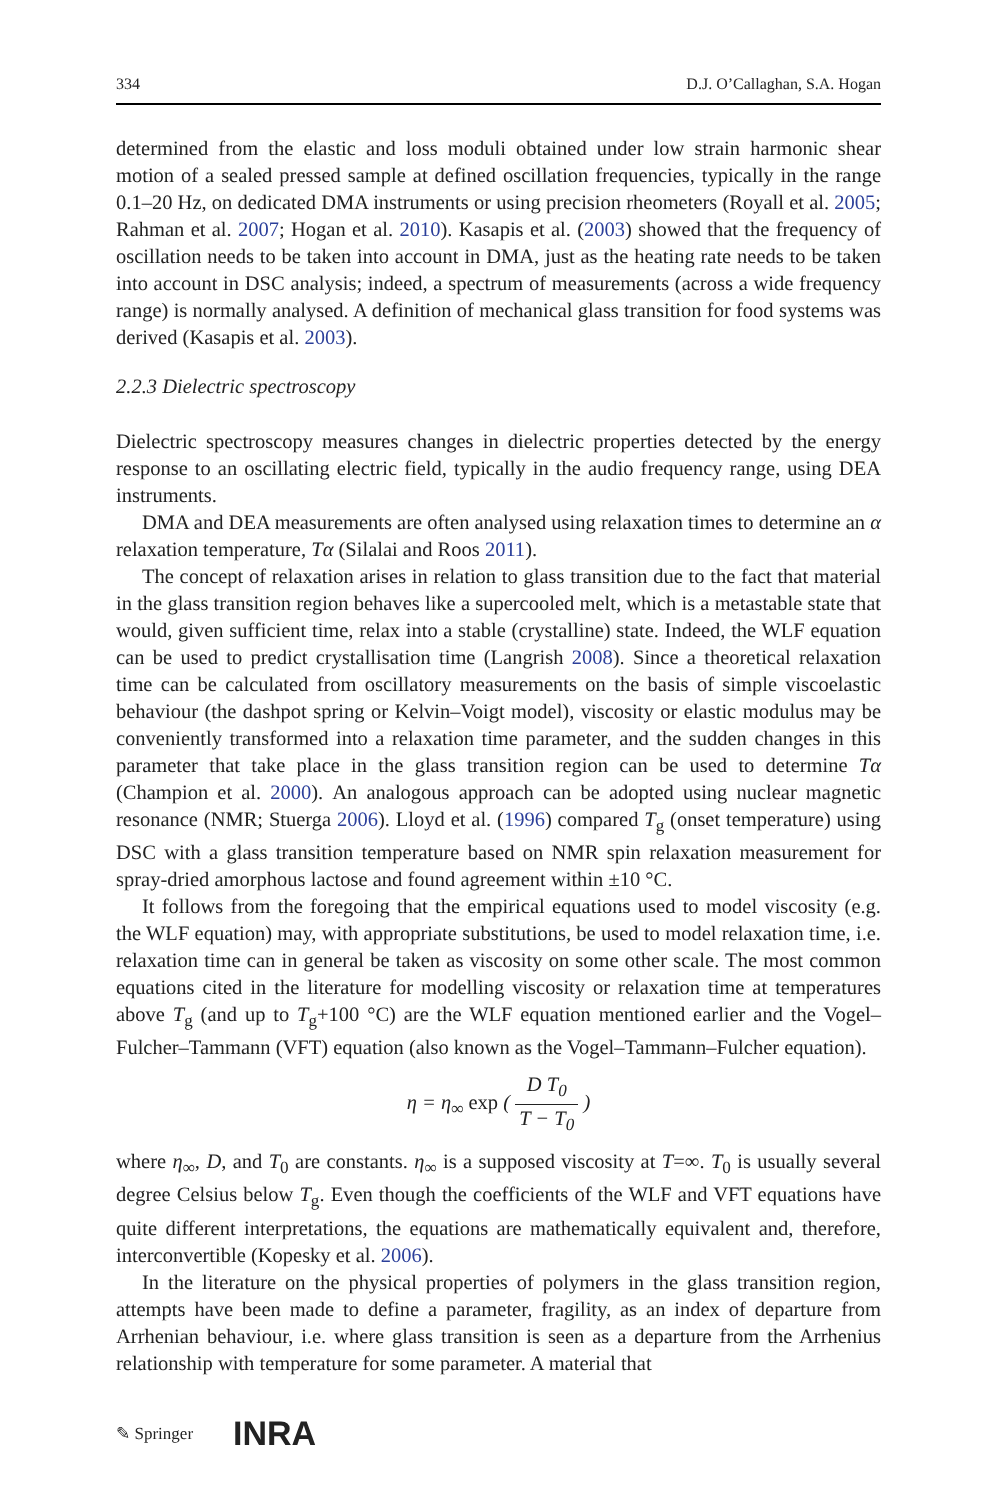334 D.J. O’Callaghan, S.A. Hogan
determined from the elastic and loss moduli obtained under low strain harmonic shear motion of a sealed pressed sample at defined oscillation frequencies, typically in the range 0.1–20 Hz, on dedicated DMA instruments or using precision rheometers (Royall et al. 2005; Rahman et al. 2007; Hogan et al. 2010). Kasapis et al. (2003) showed that the frequency of oscillation needs to be taken into account in DMA, just as the heating rate needs to be taken into account in DSC analysis; indeed, a spectrum of measurements (across a wide frequency range) is normally analysed. A definition of mechanical glass transition for food systems was derived (Kasapis et al. 2003).
2.2.3 Dielectric spectroscopy
Dielectric spectroscopy measures changes in dielectric properties detected by the energy response to an oscillating electric field, typically in the audio frequency range, using DEA instruments.
DMA and DEA measurements are often analysed using relaxation times to determine an α relaxation temperature, Tα (Silalai and Roos 2011).
The concept of relaxation arises in relation to glass transition due to the fact that material in the glass transition region behaves like a supercooled melt, which is a metastable state that would, given sufficient time, relax into a stable (crystalline) state. Indeed, the WLF equation can be used to predict crystallisation time (Langrish 2008). Since a theoretical relaxation time can be calculated from oscillatory measurements on the basis of simple viscoelastic behaviour (the dashpot spring or Kelvin–Voigt model), viscosity or elastic modulus may be conveniently transformed into a relaxation time parameter, and the sudden changes in this parameter that take place in the glass transition region can be used to determine Tα (Champion et al. 2000). An analogous approach can be adopted using nuclear magnetic resonance (NMR; Stuerga 2006). Lloyd et al. (1996) compared T<sub>g</sub> (onset temperature) using DSC with a glass transition temperature based on NMR spin relaxation measurement for spray-dried amorphous lactose and found agreement within ±10 °C.
It follows from the foregoing that the empirical equations used to model viscosity (e.g. the WLF equation) may, with appropriate substitutions, be used to model relaxation time, i.e. relaxation time can in general be taken as viscosity on some other scale. The most common equations cited in the literature for modelling viscosity or relaxation time at temperatures above T<sub>g</sub> (and up to T<sub>g</sub>+100 °C) are the WLF equation mentioned earlier and the Vogel–Fulcher–Tammann (VFT) equation (also known as the Vogel–Tammann–Fulcher equation).
η = η<sub>∞</sub> exp ( D T<sub>0</sub> T − T<sub>0</sub> )
where η<sub>∞</sub>, D, and T<sub>0</sub> are constants. η<sub>∞</sub> is a supposed viscosity at T=∞. T<sub>0</sub> is usually several degree Celsius below T<sub>g</sub>. Even though the coefficients of the WLF and VFT equations have quite different interpretations, the equations are mathematically equivalent and, therefore, interconvertible (Kopesky et al. 2006).
In the literature on the physical properties of polymers in the glass transition region, attempts have been made to define a parameter, fragility, as an index of departure from Arrhenian behaviour, i.e. where glass transition is seen as a departure from the Arrhenius relationship with temperature for some parameter. A material that
✎ Springer INRA